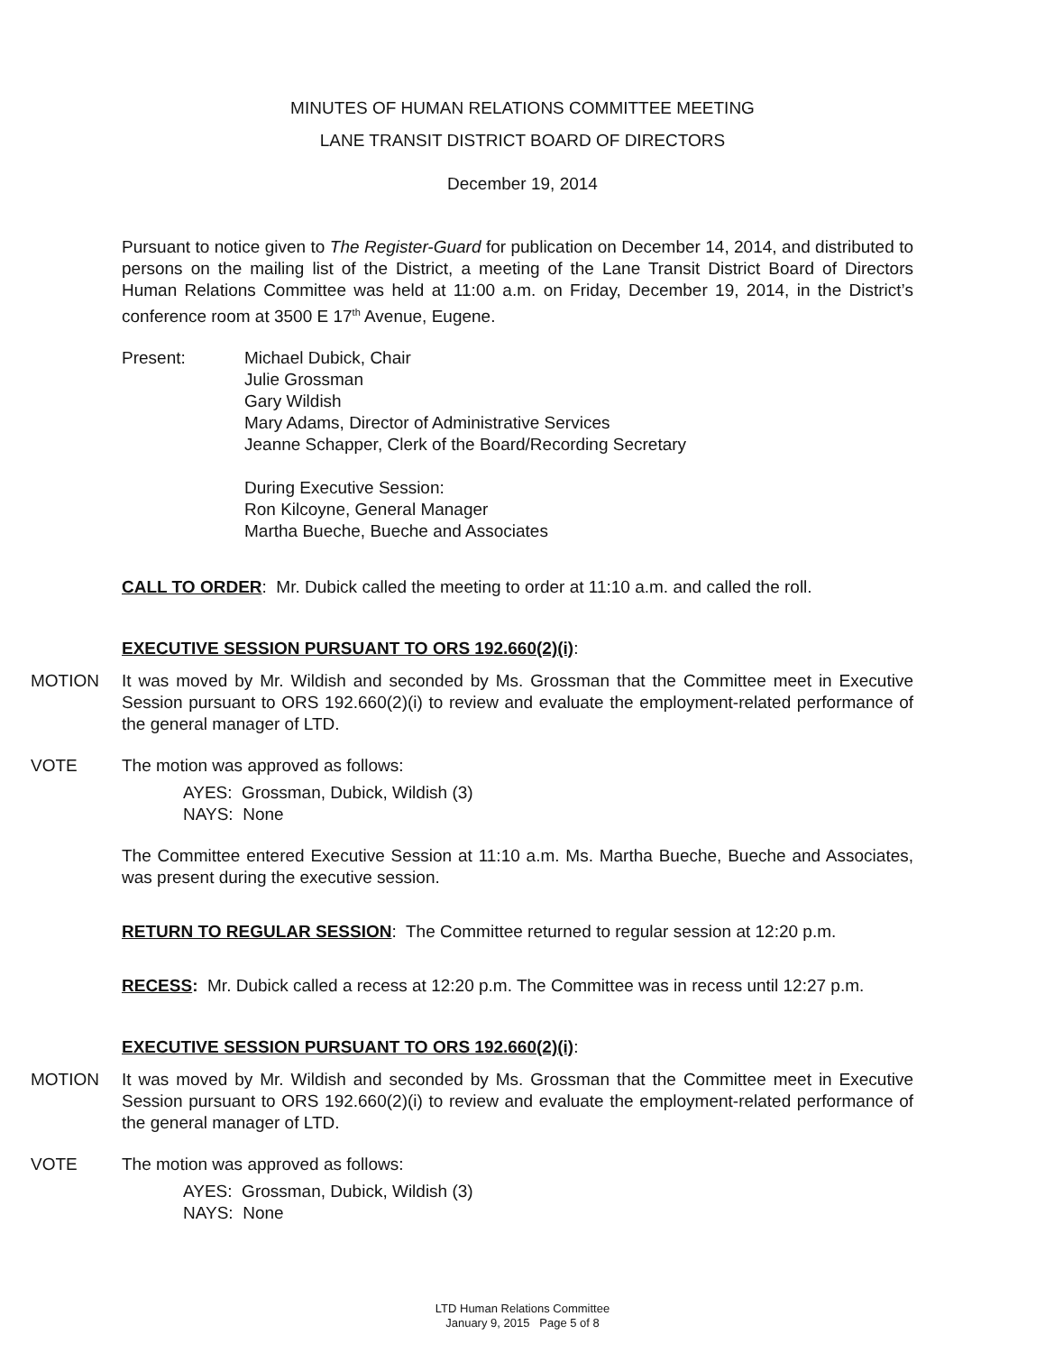MINUTES OF HUMAN RELATIONS COMMITTEE MEETING
LANE TRANSIT DISTRICT BOARD OF DIRECTORS
December 19, 2014
Pursuant to notice given to The Register-Guard for publication on December 14, 2014, and distributed to persons on the mailing list of the District, a meeting of the Lane Transit District Board of Directors Human Relations Committee was held at 11:00 a.m. on Friday, December 19, 2014, in the District’s conference room at 3500 E 17<sup>th</sup> Avenue, Eugene.
Present: Michael Dubick, Chair
Julie Grossman
Gary Wildish
Mary Adams, Director of Administrative Services
Jeanne Schapper, Clerk of the Board/Recording Secretary
During Executive Session:
Ron Kilcoyne, General Manager
Martha Bueche, Bueche and Associates
CALL TO ORDER: Mr. Dubick called the meeting to order at 11:10 a.m. and called the roll.
EXECUTIVE SESSION PURSUANT TO ORS 192.660(2)(i):
MOTION It was moved by Mr. Wildish and seconded by Ms. Grossman that the Committee meet in Executive Session pursuant to ORS 192.660(2)(i) to review and evaluate the employment-related performance of the general manager of LTD.
VOTE The motion was approved as follows:
AYES: Grossman, Dubick, Wildish (3)
NAYS: None
The Committee entered Executive Session at 11:10 a.m. Ms. Martha Bueche, Bueche and Associates, was present during the executive session.
RETURN TO REGULAR SESSION: The Committee returned to regular session at 12:20 p.m.
RECESS: Mr. Dubick called a recess at 12:20 p.m. The Committee was in recess until 12:27 p.m.
EXECUTIVE SESSION PURSUANT TO ORS 192.660(2)(i):
MOTION It was moved by Mr. Wildish and seconded by Ms. Grossman that the Committee meet in Executive Session pursuant to ORS 192.660(2)(i) to review and evaluate the employment-related performance of the general manager of LTD.
VOTE The motion was approved as follows:
AYES: Grossman, Dubick, Wildish (3)
NAYS: None
LTD Human Relations Committee
January 9, 2015 Page 5 of 8